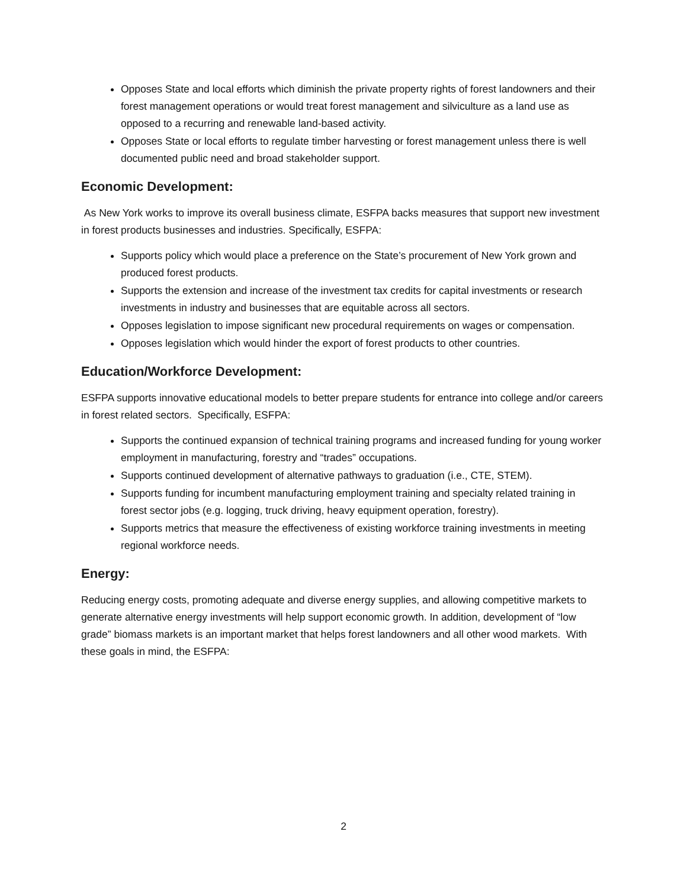Opposes State and local efforts which diminish the private property rights of forest landowners and their forest management operations or would treat forest management and silviculture as a land use as opposed to a recurring and renewable land-based activity.
Opposes State or local efforts to regulate timber harvesting or forest management unless there is well documented public need and broad stakeholder support.
Economic Development:
As New York works to improve its overall business climate, ESFPA backs measures that support new investment in forest products businesses and industries. Specifically, ESFPA:
Supports policy which would place a preference on the State’s procurement of New York grown and produced forest products.
Supports the extension and increase of the investment tax credits for capital investments or research investments in industry and businesses that are equitable across all sectors.
Opposes legislation to impose significant new procedural requirements on wages or compensation.
Opposes legislation which would hinder the export of forest products to other countries.
Education/Workforce Development:
ESFPA supports innovative educational models to better prepare students for entrance into college and/or careers in forest related sectors. Specifically, ESFPA:
Supports the continued expansion of technical training programs and increased funding for young worker employment in manufacturing, forestry and “trades” occupations.
Supports continued development of alternative pathways to graduation (i.e., CTE, STEM).
Supports funding for incumbent manufacturing employment training and specialty related training in forest sector jobs (e.g. logging, truck driving, heavy equipment operation, forestry).
Supports metrics that measure the effectiveness of existing workforce training investments in meeting regional workforce needs.
Energy:
Reducing energy costs, promoting adequate and diverse energy supplies, and allowing competitive markets to generate alternative energy investments will help support economic growth. In addition, development of “low grade” biomass markets is an important market that helps forest landowners and all other wood markets. With these goals in mind, the ESFPA:
2